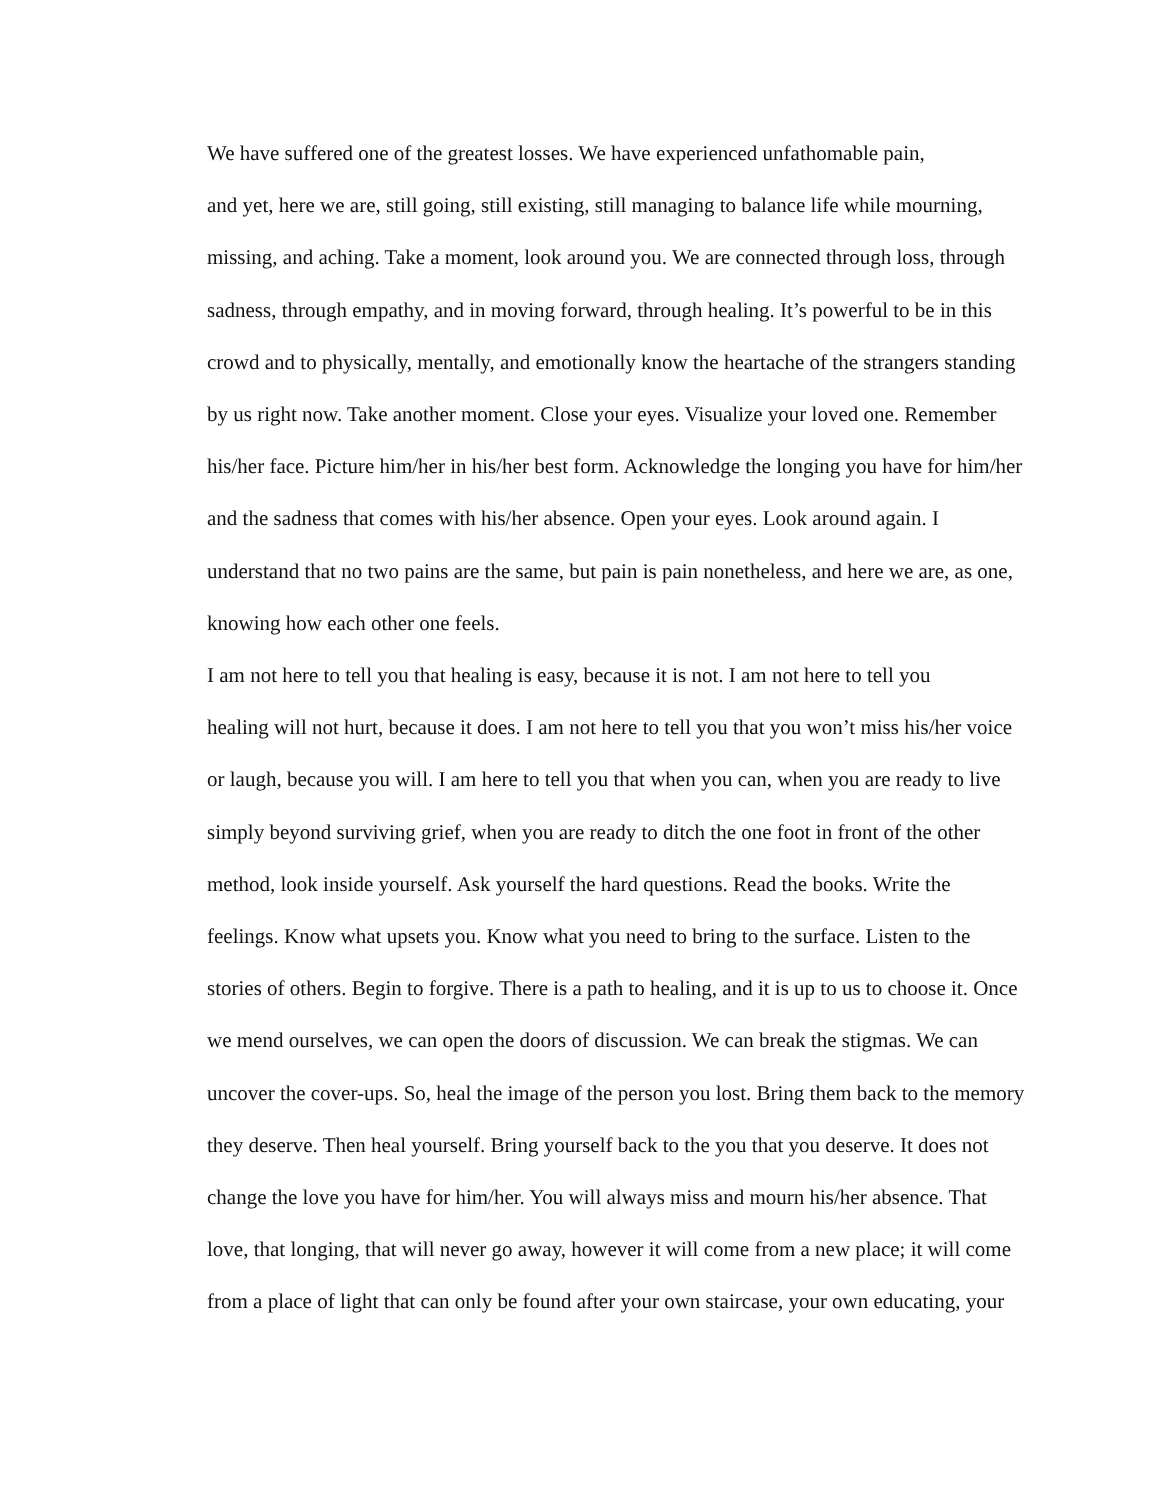We have suffered one of the greatest losses. We have experienced unfathomable pain,
and yet, here we are, still going, still existing, still managing to balance life while mourning,
missing, and aching. Take a moment, look around you. We are connected through loss, through
sadness, through empathy, and in moving forward, through healing. It’s powerful to be in this
crowd and to physically, mentally, and emotionally know the heartache of the strangers standing
by us right now. Take another moment. Close your eyes. Visualize your loved one. Remember
his/her face. Picture him/her in his/her best form. Acknowledge the longing you have for him/her
and the sadness that comes with his/her absence. Open your eyes. Look around again. I
understand that no two pains are the same, but pain is pain nonetheless, and here we are, as one,
knowing how each other one feels.
I am not here to tell you that healing is easy, because it is not. I am not here to tell you
healing will not hurt, because it does. I am not here to tell you that you won’t miss his/her voice
or laugh, because you will. I am here to tell you that when you can, when you are ready to live
simply beyond surviving grief, when you are ready to ditch the one foot in front of the other
method, look inside yourself. Ask yourself the hard questions. Read the books. Write the
feelings. Know what upsets you. Know what you need to bring to the surface. Listen to the
stories of others. Begin to forgive. There is a path to healing, and it is up to us to choose it. Once
we mend ourselves, we can open the doors of discussion. We can break the stigmas. We can
uncover the cover-ups. So, heal the image of the person you lost. Bring them back to the memory
they deserve. Then heal yourself. Bring yourself back to the you that you deserve. It does not
change the love you have for him/her. You will always miss and mourn his/her absence. That
love, that longing, that will never go away, however it will come from a new place; it will come
from a place of light that can only be found after your own staircase, your own educating, your